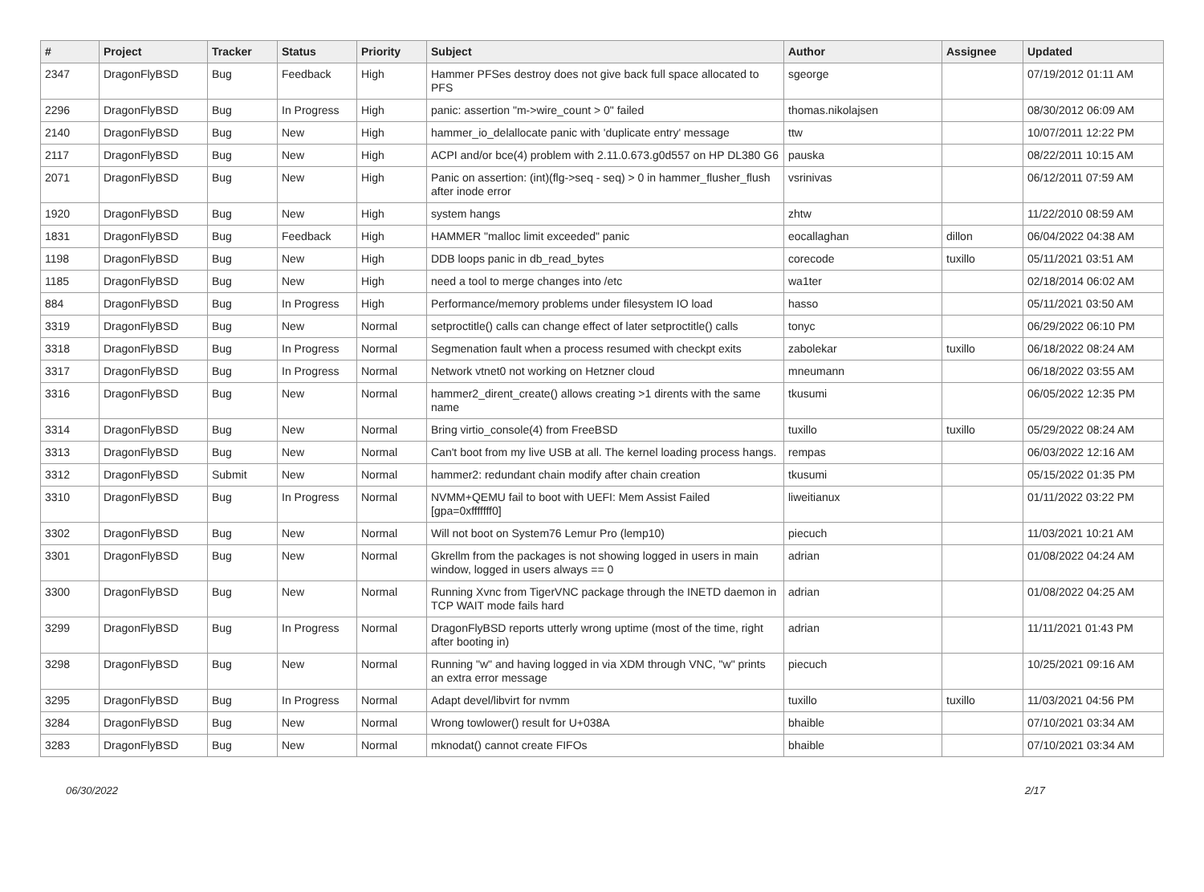| # | Project | Tracker | Status | Priority | Subject | Author | Assignee | Updated |
| --- | --- | --- | --- | --- | --- | --- | --- | --- |
| 2347 | DragonFlyBSD | Bug | Feedback | High | Hammer PFSes destroy does not give back full space allocated to PFS | sgeorge | | 07/19/2012 01:11 AM |
| 2296 | DragonFlyBSD | Bug | In Progress | High | panic: assertion "m->wire_count > 0" failed | thomas.nikolajsen | | 08/30/2012 06:09 AM |
| 2140 | DragonFlyBSD | Bug | New | High | hammer_io_delallocate panic with 'duplicate entry' message | ttw | | 10/07/2011 12:22 PM |
| 2117 | DragonFlyBSD | Bug | New | High | ACPI and/or bce(4) problem with 2.11.0.673.g0d557 on HP DL380 G6 | pauska | | 08/22/2011 10:15 AM |
| 2071 | DragonFlyBSD | Bug | New | High | Panic on assertion: (int)(flg->seq - seq) > 0 in hammer_flusher_flush after inode error | vsrinivas | | 06/12/2011 07:59 AM |
| 1920 | DragonFlyBSD | Bug | New | High | system hangs | zhtw | | 11/22/2010 08:59 AM |
| 1831 | DragonFlyBSD | Bug | Feedback | High | HAMMER "malloc limit exceeded" panic | eocallaghan | dillon | 06/04/2022 04:38 AM |
| 1198 | DragonFlyBSD | Bug | New | High | DDB loops panic in db_read_bytes | corecode | tuxillo | 05/11/2021 03:51 AM |
| 1185 | DragonFlyBSD | Bug | New | High | need a tool to merge changes into /etc | wa1ter | | 02/18/2014 06:02 AM |
| 884 | DragonFlyBSD | Bug | In Progress | High | Performance/memory problems under filesystem IO load | hasso | | 05/11/2021 03:50 AM |
| 3319 | DragonFlyBSD | Bug | New | Normal | setproctitle() calls can change effect of later setproctitle() calls | tonyc | | 06/29/2022 06:10 PM |
| 3318 | DragonFlyBSD | Bug | In Progress | Normal | Segmenation fault when a process resumed with checkpt exits | zabolekar | tuxillo | 06/18/2022 08:24 AM |
| 3317 | DragonFlyBSD | Bug | In Progress | Normal | Network vtnet0 not working on Hetzner cloud | mneumann | | 06/18/2022 03:55 AM |
| 3316 | DragonFlyBSD | Bug | New | Normal | hammer2_dirent_create() allows creating >1 dirents with the same name | tkusumi | | 06/05/2022 12:35 PM |
| 3314 | DragonFlyBSD | Bug | New | Normal | Bring virtio_console(4) from FreeBSD | tuxillo | tuxillo | 05/29/2022 08:24 AM |
| 3313 | DragonFlyBSD | Bug | New | Normal | Can't boot from my live USB at all. The kernel loading process hangs. | rempas | | 06/03/2022 12:16 AM |
| 3312 | DragonFlyBSD | Submit | New | Normal | hammer2: redundant chain modify after chain creation | tkusumi | | 05/15/2022 01:35 PM |
| 3310 | DragonFlyBSD | Bug | In Progress | Normal | NVMM+QEMU fail to boot with UEFI: Mem Assist Failed [gpa=0xfffffff0] | liweitianux | | 01/11/2022 03:22 PM |
| 3302 | DragonFlyBSD | Bug | New | Normal | Will not boot on System76 Lemur Pro (lemp10) | piecuch | | 11/03/2021 10:21 AM |
| 3301 | DragonFlyBSD | Bug | New | Normal | Gkrellm from the packages is not showing logged in users in main window, logged in users always == 0 | adrian | | 01/08/2022 04:24 AM |
| 3300 | DragonFlyBSD | Bug | New | Normal | Running Xvnc from TigerVNC package through the INETD daemon in TCP WAIT mode fails hard | adrian | | 01/08/2022 04:25 AM |
| 3299 | DragonFlyBSD | Bug | In Progress | Normal | DragonFlyBSD reports utterly wrong uptime (most of the time, right after booting in) | adrian | | 11/11/2021 01:43 PM |
| 3298 | DragonFlyBSD | Bug | New | Normal | Running "w" and having logged in via XDM through VNC, "w" prints an extra error message | piecuch | | 10/25/2021 09:16 AM |
| 3295 | DragonFlyBSD | Bug | In Progress | Normal | Adapt devel/libvirt for nvmm | tuxillo | tuxillo | 11/03/2021 04:56 PM |
| 3284 | DragonFlyBSD | Bug | New | Normal | Wrong towlower() result for U+038A | bhaible | | 07/10/2021 03:34 AM |
| 3283 | DragonFlyBSD | Bug | New | Normal | mknodat() cannot create FIFOs | bhaible | | 07/10/2021 03:34 AM |
06/30/2022 2/17